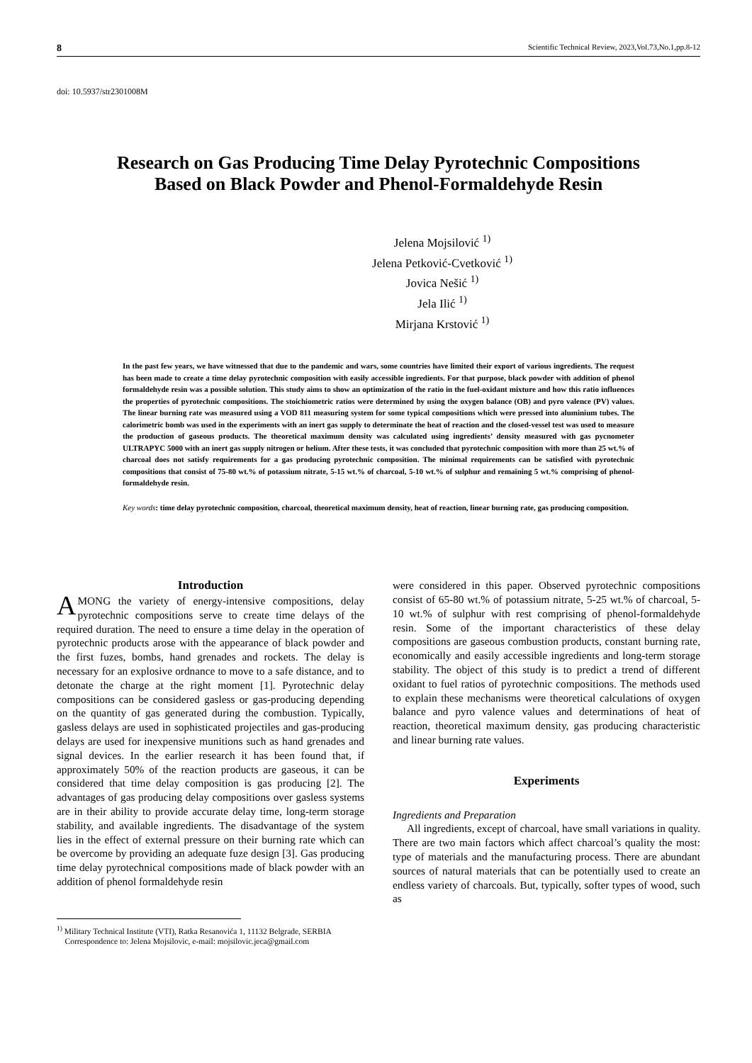8 Scientific Technical Review, 2023,Vol.73,No.1,pp.8-12
doi: 10.5937/str2301008M
Research on Gas Producing Time Delay Pyrotechnic Compositions
Based on Black Powder and Phenol-Formaldehyde Resin
Jelena Mojsilović <sup>1)</sup>
Jelena Petković-Cvetković <sup>1)</sup>
Jovica Nešić <sup>1)</sup>
Jela Ilić <sup>1)</sup>
Mirjana Krstović <sup>1)</sup>
In the past few years, we have witnessed that due to the pandemic and wars, some countries have limited their export of various ingredients. The request has been made to create a time delay pyrotechnic composition with easily accessible ingredients. For that purpose, black powder with addition of phenol formaldehyde resin was a possible solution. This study aims to show an optimization of the ratio in the fuel-oxidant mixture and how this ratio influences the properties of pyrotechnic compositions. The stoichiometric ratios were determined by using the oxygen balance (OB) and pyro valence (PV) values. The linear burning rate was measured using a VOD 811 measuring system for some typical compositions which were pressed into aluminium tubes. The calorimetric bomb was used in the experiments with an inert gas supply to determinate the heat of reaction and the closed-vessel test was used to measure the production of gaseous products. The theoretical maximum density was calculated using ingredients’ density measured with gas pycnometer ULTRAPYC 5000 with an inert gas supply nitrogen or helium. After these tests, it was concluded that pyrotechnic composition with more than 25 wt.% of charcoal does not satisfy requirements for a gas producing pyrotechnic composition. The minimal requirements can be satisfied with pyrotechnic compositions that consist of 75-80 wt.% of potassium nitrate, 5-15 wt.% of charcoal, 5-10 wt.% of sulphur and remaining 5 wt.% comprising of phenol-formaldehyde resin.
Key words: time delay pyrotechnic composition, charcoal, theoretical maximum density, heat of reaction, linear burning rate, gas producing composition.
Introduction
AMONG the variety of energy-intensive compositions, delay pyrotechnic compositions serve to create time delays of the required duration. The need to ensure a time delay in the operation of pyrotechnic products arose with the appearance of black powder and the first fuzes, bombs, hand grenades and rockets. The delay is necessary for an explosive ordnance to move to a safe distance, and to detonate the charge at the right moment [1]. Pyrotechnic delay compositions can be considered gasless or gas-producing depending on the quantity of gas generated during the combustion. Typically, gasless delays are used in sophisticated projectiles and gas-producing delays are used for inexpensive munitions such as hand grenades and signal devices. In the earlier research it has been found that, if approximately 50% of the reaction products are gaseous, it can be considered that time delay composition is gas producing [2]. The advantages of gas producing delay compositions over gasless systems are in their ability to provide accurate delay time, long-term storage stability, and available ingredients. The disadvantage of the system lies in the effect of external pressure on their burning rate which can be overcome by providing an adequate fuze design [3]. Gas producing time delay pyrotechnical compositions made of black powder with an addition of phenol formaldehyde resin
were considered in this paper. Observed pyrotechnic compositions consist of 65-80 wt.% of potassium nitrate, 5-25 wt.% of charcoal, 5-10 wt.% of sulphur with rest comprising of phenol-formaldehyde resin. Some of the important characteristics of these delay compositions are gaseous combustion products, constant burning rate, economically and easily accessible ingredients and long-term storage stability. The object of this study is to predict a trend of different oxidant to fuel ratios of pyrotechnic compositions. The methods used to explain these mechanisms were theoretical calculations of oxygen balance and pyro valence values and determinations of heat of reaction, theoretical maximum density, gas producing characteristic and linear burning rate values.
Experiments
Ingredients and Preparation
All ingredients, except of charcoal, have small variations in quality. There are two main factors which affect charcoal’s quality the most: type of materials and the manufacturing process. There are abundant sources of natural materials that can be potentially used to create an endless variety of charcoals. But, typically, softer types of wood, such as
<sup>1)</sup> Military Technical Institute (VTI), Ratka Resanovića 1, 11132 Belgrade, SERBIA
Correspondence to: Jelena Mojsilovic, e-mail: mojsilovic.jeca@gmail.com